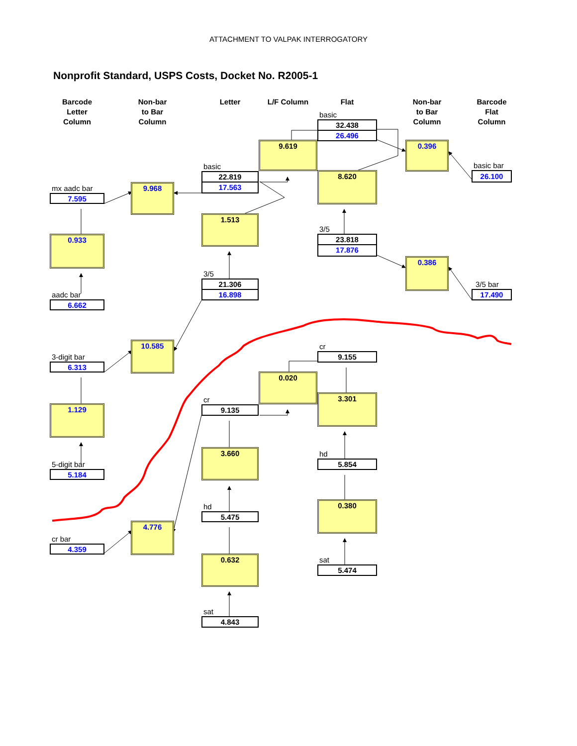ATTACHMENT TO VALPAK INTERROGATORY
Nonprofit Standard, USPS Costs, Docket No. R2005-1
Barcode
Letter
Column
mx aadc bar
7.595
0.933
aadc bar
6.662
3-digit bar
6.313
1.129
5-digit bar
5.184
cr bar
4.359
Non-bar
to Bar
Column
9.968
10.585
4.776
Letter
basic
22.819
17.563
1.513
3/5
21.306
16.898
cr
9.135
3.660
hd
5.475
0.632
sat
4.843
L/F Column
9.619
0.020
Flat
basic
32.438
26.496
8.620
3/5
23.818
17.876
cr
9.155
3.301
hd
5.854
0.380
sat
5.474
Non-bar
to Bar
Column
0.396
0.386
Barcode
Flat
Column
basic bar
26.100
3/5 bar
17.490